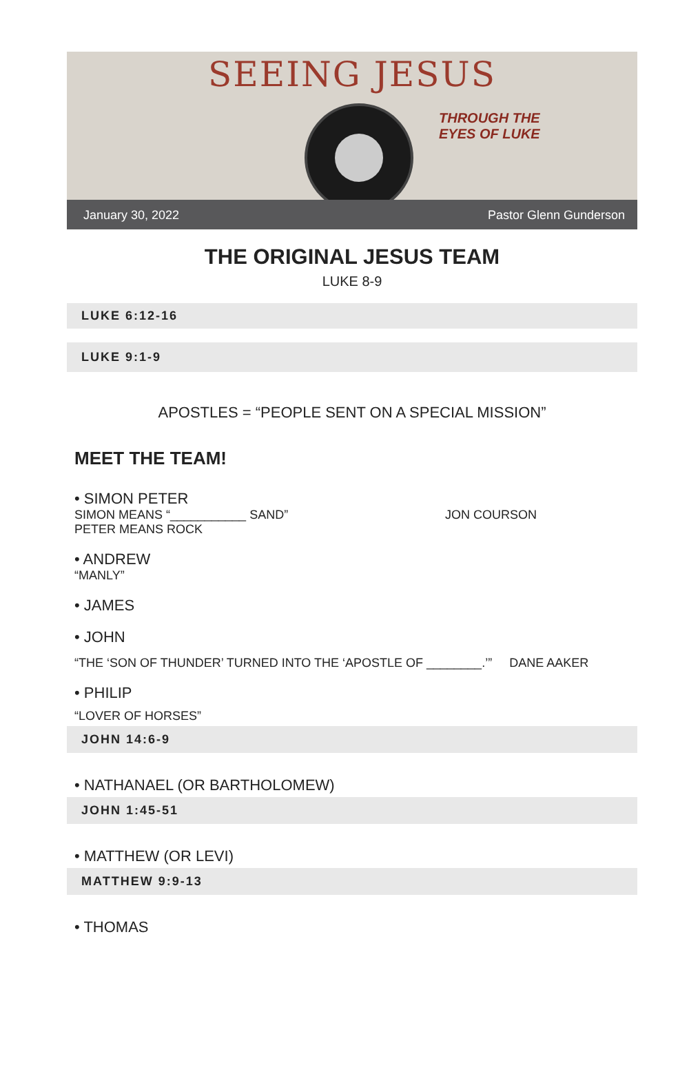SEEING JESUS
THROUGH THE
EYES OF LUKE
January 30, 2022 Pastor Glenn Gunderson
THE ORIGINAL JESUS TEAM
LUKE 8-9
LUKE 6:12-16
LUKE 9:1-9
APOSTLES = “PEOPLE SENT ON A SPECIAL MISSION”
MEET THE TEAM!
• SIMON PETER
SIMON MEANS “___________ SAND” JON COURSON
PETER MEANS ROCK
• ANDREW
“MANLY”
• JAMES
• JOHN
“THE ‘SON OF THUNDER’ TURNED INTO THE ‘APOSTLE OF ________.’” DANE AAKER
• PHILIP
“LOVER OF HORSES”
JOHN 14:6-9
• NATHANAEL (OR BARTHOLOMEW)
JOHN 1:45-51
• MATTHEW (OR LEVI)
MATTHEW 9:9-13
• THOMAS